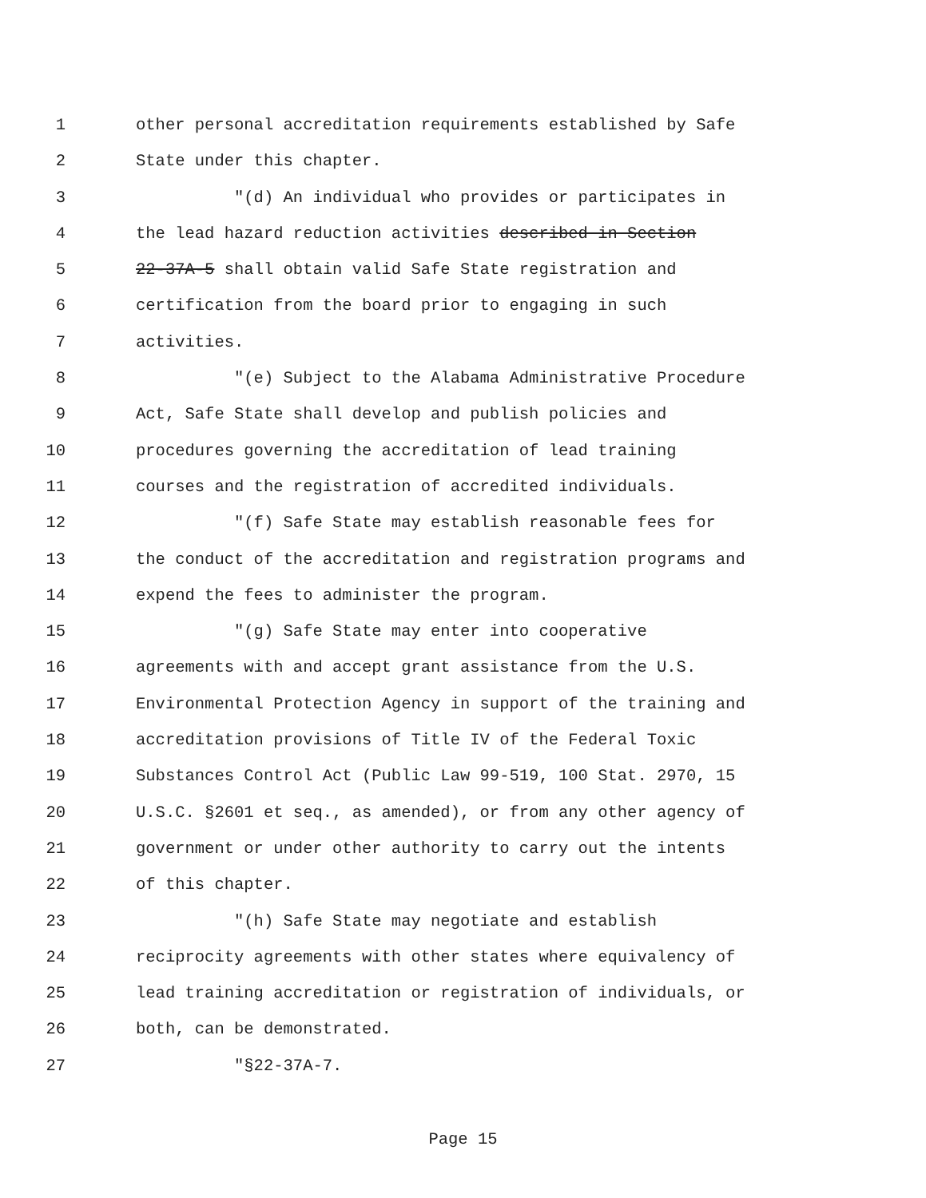1 other personal accreditation requirements established by Safe
2 State under this chapter.
3 "(d) An individual who provides or participates in
4 the lead hazard reduction activities described in Section
5 22-37A-5 shall obtain valid Safe State registration and
6 certification from the board prior to engaging in such
7 activities.
8 "(e) Subject to the Alabama Administrative Procedure
9 Act, Safe State shall develop and publish policies and
10 procedures governing the accreditation of lead training
11 courses and the registration of accredited individuals.
12 "(f) Safe State may establish reasonable fees for
13 the conduct of the accreditation and registration programs and
14 expend the fees to administer the program.
15 "(g) Safe State may enter into cooperative
16 agreements with and accept grant assistance from the U.S.
17 Environmental Protection Agency in support of the training and
18 accreditation provisions of Title IV of the Federal Toxic
19 Substances Control Act (Public Law 99-519, 100 Stat. 2970, 15
20 U.S.C. §2601 et seq., as amended), or from any other agency of
21 government or under other authority to carry out the intents
22 of this chapter.
23 "(h) Safe State may negotiate and establish
24 reciprocity agreements with other states where equivalency of
25 lead training accreditation or registration of individuals, or
26 both, can be demonstrated.
27 "§22-37A-7.
Page 15